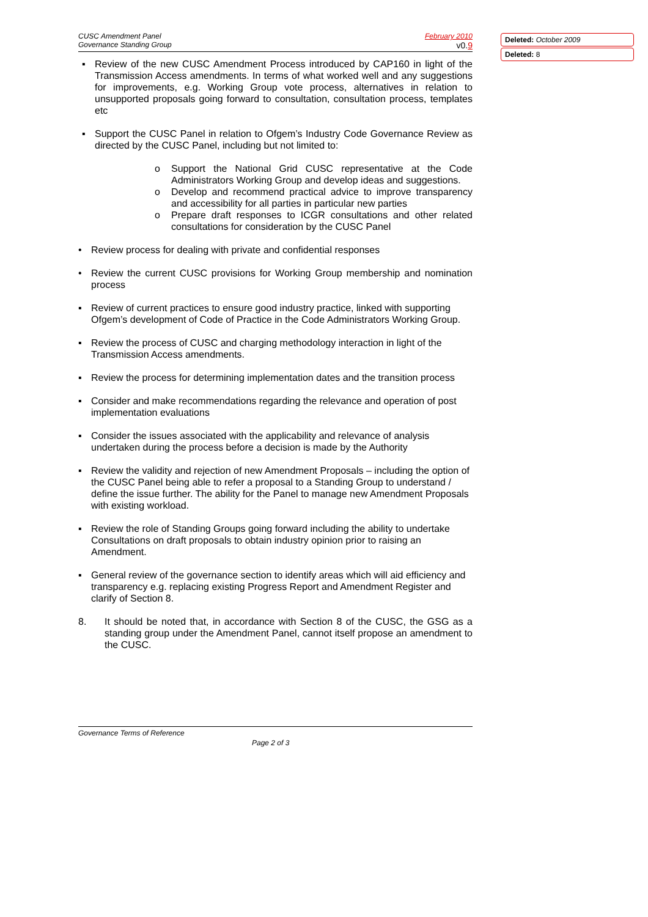CUSC Amendment Panel
Governance Standing Group
February 2010
v0.9
▪ Review of the new CUSC Amendment Process introduced by CAP160 in light of the Transmission Access amendments. In terms of what worked well and any suggestions for improvements, e.g. Working Group vote process, alternatives in relation to unsupported proposals going forward to consultation, consultation process, templates etc
▪ Support the CUSC Panel in relation to Ofgem’s Industry Code Governance Review as directed by the CUSC Panel, including but not limited to:
o Support the National Grid CUSC representative at the Code Administrators Working Group and develop ideas and suggestions.
o Develop and recommend practical advice to improve transparency and accessibility for all parties in particular new parties
o Prepare draft responses to ICGR consultations and other related consultations for consideration by the CUSC Panel
• Review process for dealing with private and confidential responses
• Review the current CUSC provisions for Working Group membership and nomination process
▪ Review of current practices to ensure good industry practice, linked with supporting Ofgem’s development of Code of Practice in the Code Administrators Working Group.
▪ Review the process of CUSC and charging methodology interaction in light of the Transmission Access amendments.
▪ Review the process for determining implementation dates and the transition process
▪ Consider and make recommendations regarding the relevance and operation of post implementation evaluations
▪ Consider the issues associated with the applicability and relevance of analysis undertaken during the process before a decision is made by the Authority
▪ Review the validity and rejection of new Amendment Proposals – including the option of the CUSC Panel being able to refer a proposal to a Standing Group to understand / define the issue further. The ability for the Panel to manage new Amendment Proposals with existing workload.
▪ Review the role of Standing Groups going forward including the ability to undertake Consultations on draft proposals to obtain industry opinion prior to raising an Amendment.
▪ General review of the governance section to identify areas which will aid efficiency and transparency e.g. replacing existing Progress Report and Amendment Register and clarify of Section 8.
8. It should be noted that, in accordance with Section 8 of the CUSC, the GSG as a standing group under the Amendment Panel, cannot itself propose an amendment to the CUSC.
Deleted: October 2009
Deleted: 8
Governance Terms of Reference
Page 2 of 3